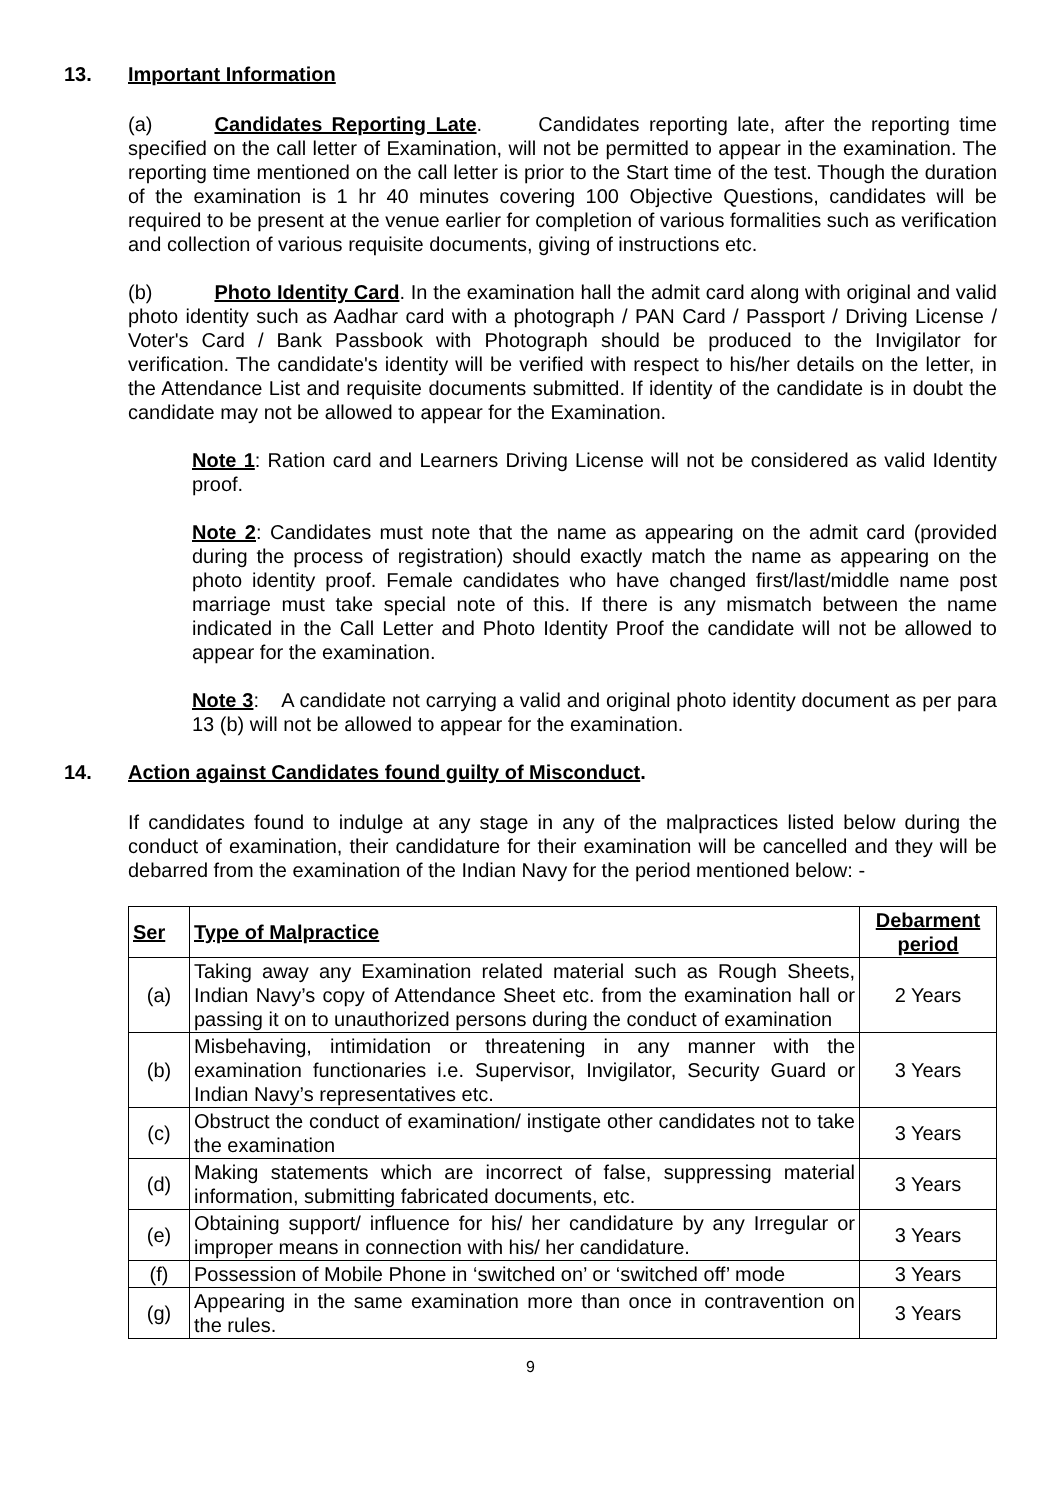13. Important Information
(a) Candidates Reporting Late. Candidates reporting late, after the reporting time specified on the call letter of Examination, will not be permitted to appear in the examination. The reporting time mentioned on the call letter is prior to the Start time of the test. Though the duration of the examination is 1 hr 40 minutes covering 100 Objective Questions, candidates will be required to be present at the venue earlier for completion of various formalities such as verification and collection of various requisite documents, giving of instructions etc.
(b) Photo Identity Card. In the examination hall the admit card along with original and valid photo identity such as Aadhar card with a photograph / PAN Card / Passport / Driving License / Voter's Card / Bank Passbook with Photograph should be produced to the Invigilator for verification. The candidate's identity will be verified with respect to his/her details on the letter, in the Attendance List and requisite documents submitted. If identity of the candidate is in doubt the candidate may not be allowed to appear for the Examination.
Note 1: Ration card and Learners Driving License will not be considered as valid Identity proof.
Note 2: Candidates must note that the name as appearing on the admit card (provided during the process of registration) should exactly match the name as appearing on the photo identity proof. Female candidates who have changed first/last/middle name post marriage must take special note of this. If there is any mismatch between the name indicated in the Call Letter and Photo Identity Proof the candidate will not be allowed to appear for the examination.
Note 3: A candidate not carrying a valid and original photo identity document as per para 13 (b) will not be allowed to appear for the examination.
14. Action against Candidates found guilty of Misconduct.
If candidates found to indulge at any stage in any of the malpractices listed below during the conduct of examination, their candidature for their examination will be cancelled and they will be debarred from the examination of the Indian Navy for the period mentioned below: -
| Ser | Type of Malpractice | Debarment period |
| --- | --- | --- |
| (a) | Taking away any Examination related material such as Rough Sheets, Indian Navy’s copy of Attendance Sheet etc. from the examination hall or passing it on to unauthorized persons during the conduct of examination | 2 Years |
| (b) | Misbehaving, intimidation or threatening in any manner with the examination functionaries i.e. Supervisor, Invigilator, Security Guard or Indian Navy’s representatives etc. | 3 Years |
| (c) | Obstruct the conduct of examination/ instigate other candidates not to take the examination | 3 Years |
| (d) | Making statements which are incorrect of false, suppressing material information, submitting fabricated documents, etc. | 3 Years |
| (e) | Obtaining support/ influence for his/ her candidature by any Irregular or improper means in connection with his/ her candidature. | 3 Years |
| (f) | Possession of Mobile Phone in ‘switched on’ or ‘switched off’ mode | 3 Years |
| (g) | Appearing in the same examination more than once in contravention on the rules. | 3 Years |
9